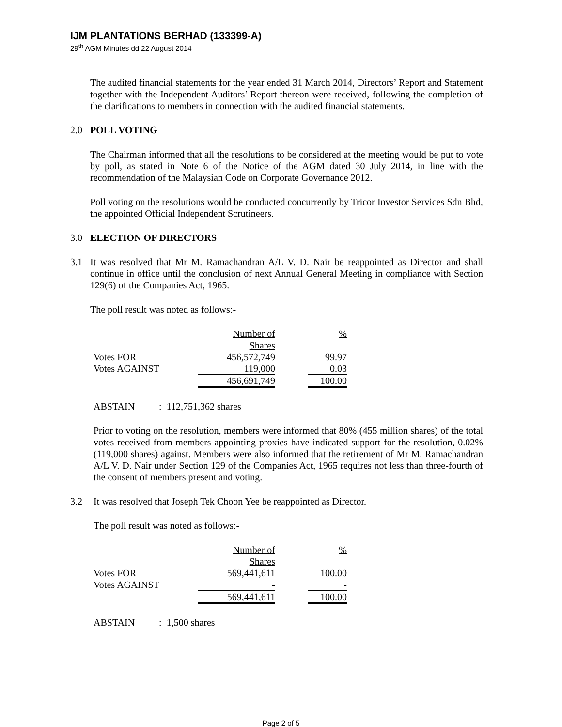IJM PLANTATIONS BERHAD (133399-A)
29<sup>th</sup> AGM Minutes dd 22 August 2014
The audited financial statements for the year ended 31 March 2014, Directors’ Report and Statement together with the Independent Auditors’ Report thereon were received, following the completion of the clarifications to members in connection with the audited financial statements.
2.0 POLL VOTING
The Chairman informed that all the resolutions to be considered at the meeting would be put to vote by poll, as stated in Note 6 of the Notice of the AGM dated 30 July 2014, in line with the recommendation of the Malaysian Code on Corporate Governance 2012.
Poll voting on the resolutions would be conducted concurrently by Tricor Investor Services Sdn Bhd, the appointed Official Independent Scrutineers.
3.0 ELECTION OF DIRECTORS
3.1
It was resolved that Mr M. Ramachandran A/L V. D. Nair be reappointed as Director and shall continue in office until the conclusion of next Annual General Meeting in compliance with Section 129(6) of the Companies Act, 1965.
The poll result was noted as follows:-
| | Number of | | % |
| | Shares | | |
| Votes FOR | 456,572,749 | | 99.97 |
| Votes AGAINST | 119,000 | | 0.03 |
| | 456,691,749 | | 100.00 |
ABSTAIN : 112,751,362 shares
Prior to voting on the resolution, members were informed that 80% (455 million shares) of the total votes received from members appointing proxies have indicated support for the resolution, 0.02% (119,000 shares) against. Members were also informed that the retirement of Mr M. Ramachandran A/L V. D. Nair under Section 129 of the Companies Act, 1965 requires not less than three-fourth of the consent of members present and voting.
3.2
It was resolved that Joseph Tek Choon Yee be reappointed as Director.
The poll result was noted as follows:-
| | Number of | | % |
| | Shares | | |
| Votes FOR | 569,441,611 | | 100.00 |
| Votes AGAINST | - | | - |
| | 569,441,611 | | 100.00 |
ABSTAIN : 1,500 shares
Page 2 of 5